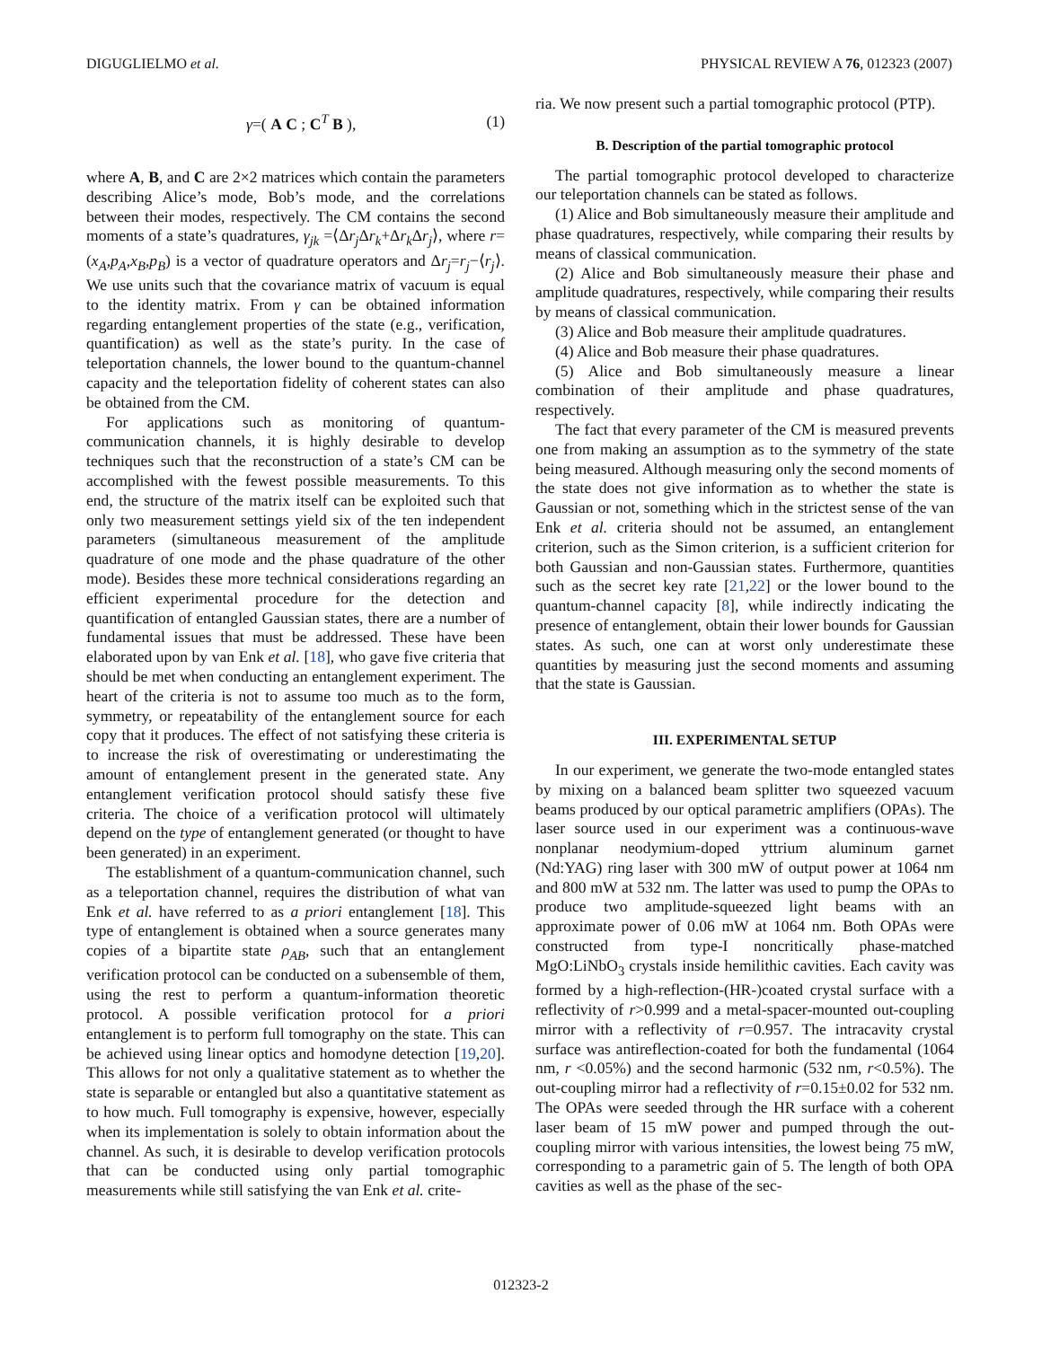DIGUGLIELMO et al. PHYSICAL REVIEW A 76, 012323 (2007)
γ=( A C ; C<sup>T</sup> B ), (1)
where A, B, and C are 2×2 matrices which contain the parameters describing Alice’s mode, Bob’s mode, and the correlations between their modes, respectively. The CM contains the second moments of a state’s quadratures, γ<sub>jk</sub> =⟨Δr<sub>j</sub> Δr<sub>k</sub>+Δr<sub>k</sub> Δr<sub>j</sub>⟩, where r=(x<sub>A</sub>,p<sub>A</sub>,x<sub>B</sub>,p<sub>B</sub>) is a vector of quadrature operators and Δr<sub>j</sub>=r<sub>j</sub>−⟨r<sub>j</sub>⟩. We use units such that the covariance matrix of vacuum is equal to the identity matrix. From γ can be obtained information regarding entanglement properties of the state (e.g., verification, quantification) as well as the state’s purity. In the case of teleportation channels, the lower bound to the quantum-channel capacity and the teleportation fidelity of coherent states can also be obtained from the CM.
For applications such as monitoring of quantum-communication channels, it is highly desirable to develop techniques such that the reconstruction of a state’s CM can be accomplished with the fewest possible measurements. To this end, the structure of the matrix itself can be exploited such that only two measurement settings yield six of the ten independent parameters (simultaneous measurement of the amplitude quadrature of one mode and the phase quadrature of the other mode). Besides these more technical considerations regarding an efficient experimental procedure for the detection and quantification of entangled Gaussian states, there are a number of fundamental issues that must be addressed. These have been elaborated upon by van Enk et al. [18], who gave five criteria that should be met when conducting an entanglement experiment. The heart of the criteria is not to assume too much as to the form, symmetry, or repeatability of the entanglement source for each copy that it produces. The effect of not satisfying these criteria is to increase the risk of overestimating or underestimating the amount of entanglement present in the generated state. Any entanglement verification protocol should satisfy these five criteria. The choice of a verification protocol will ultimately depend on the type of entanglement generated (or thought to have been generated) in an experiment.
The establishment of a quantum-communication channel, such as a teleportation channel, requires the distribution of what van Enk et al. have referred to as a priori entanglement [18]. This type of entanglement is obtained when a source generates many copies of a bipartite state ρ<sub>AB</sub>, such that an entanglement verification protocol can be conducted on a subensemble of them, using the rest to perform a quantum-information theoretic protocol. A possible verification protocol for a priori entanglement is to perform full tomography on the state. This can be achieved using linear optics and homodyne detection [19,20]. This allows for not only a qualitative statement as to whether the state is separable or entangled but also a quantitative statement as to how much. Full tomography is expensive, however, especially when its implementation is solely to obtain information about the channel. As such, it is desirable to develop verification protocols that can be conducted using only partial tomographic measurements while still satisfying the van Enk et al. crite-
ria. We now present such a partial tomographic protocol (PTP).
B. Description of the partial tomographic protocol
The partial tomographic protocol developed to characterize our teleportation channels can be stated as follows.
(1) Alice and Bob simultaneously measure their amplitude and phase quadratures, respectively, while comparing their results by means of classical communication.
(2) Alice and Bob simultaneously measure their phase and amplitude quadratures, respectively, while comparing their results by means of classical communication.
(3) Alice and Bob measure their amplitude quadratures.
(4) Alice and Bob measure their phase quadratures.
(5) Alice and Bob simultaneously measure a linear combination of their amplitude and phase quadratures, respectively.
The fact that every parameter of the CM is measured prevents one from making an assumption as to the symmetry of the state being measured. Although measuring only the second moments of the state does not give information as to whether the state is Gaussian or not, something which in the strictest sense of the van Enk et al. criteria should not be assumed, an entanglement criterion, such as the Simon criterion, is a sufficient criterion for both Gaussian and non-Gaussian states. Furthermore, quantities such as the secret key rate [21,22] or the lower bound to the quantum-channel capacity [8], while indirectly indicating the presence of entanglement, obtain their lower bounds for Gaussian states. As such, one can at worst only underestimate these quantities by measuring just the second moments and assuming that the state is Gaussian.
III. EXPERIMENTAL SETUP
In our experiment, we generate the two-mode entangled states by mixing on a balanced beam splitter two squeezed vacuum beams produced by our optical parametric amplifiers (OPAs). The laser source used in our experiment was a continuous-wave nonplanar neodymium-doped yttrium aluminum garnet (Nd:YAG) ring laser with 300 mW of output power at 1064 nm and 800 mW at 532 nm. The latter was used to pump the OPAs to produce two amplitude-squeezed light beams with an approximate power of 0.06 mW at 1064 nm. Both OPAs were constructed from type-I noncritically phase-matched MgO:LiNbO<sub>3</sub> crystals inside hemilithic cavities. Each cavity was formed by a high-reflection-(HR-)coated crystal surface with a reflectivity of r>0.999 and a metal-spacer-mounted out-coupling mirror with a reflectivity of r=0.957. The intracavity crystal surface was antireflection-coated for both the fundamental (1064 nm, r <0.05%) and the second harmonic (532 nm, r<0.5%). The out-coupling mirror had a reflectivity of r=0.15±0.02 for 532 nm. The OPAs were seeded through the HR surface with a coherent laser beam of 15 mW power and pumped through the out-coupling mirror with various intensities, the lowest being 75 mW, corresponding to a parametric gain of 5. The length of both OPA cavities as well as the phase of the sec-
012323-2